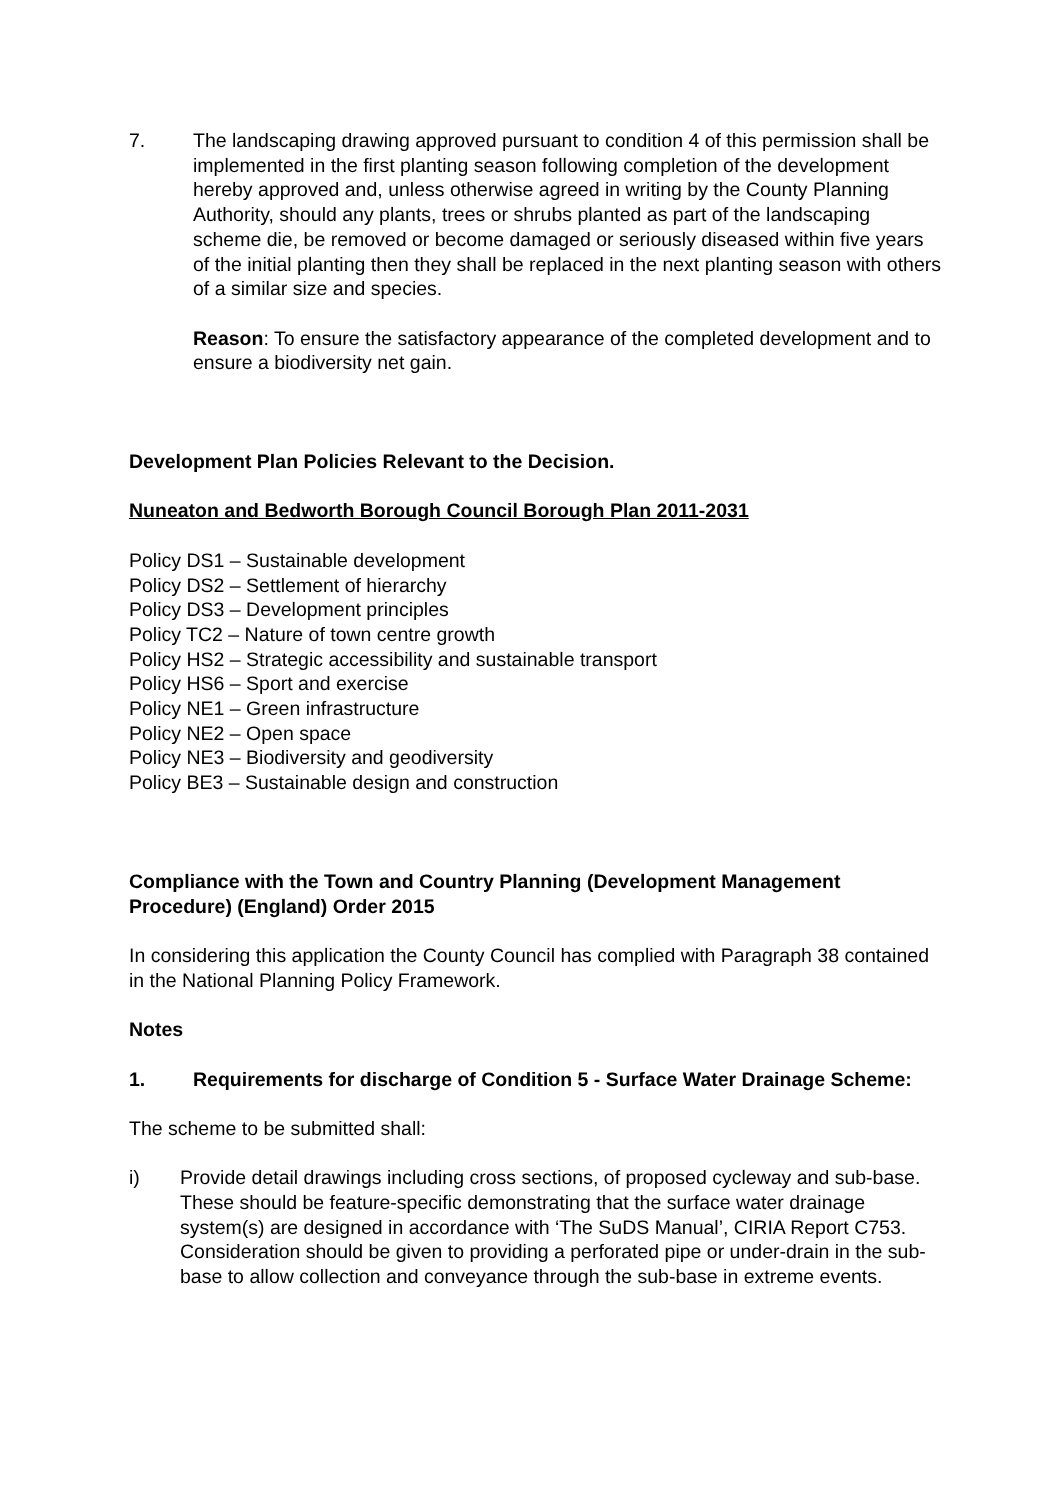7. The landscaping drawing approved pursuant to condition 4 of this permission shall be implemented in the first planting season following completion of the development hereby approved and, unless otherwise agreed in writing by the County Planning Authority, should any plants, trees or shrubs planted as part of the landscaping scheme die, be removed or become damaged or seriously diseased within five years of the initial planting then they shall be replaced in the next planting season with others of a similar size and species.
Reason: To ensure the satisfactory appearance of the completed development and to ensure a biodiversity net gain.
Development Plan Policies Relevant to the Decision.
Nuneaton and Bedworth Borough Council Borough Plan 2011-2031
Policy DS1 – Sustainable development
Policy DS2 – Settlement of hierarchy
Policy DS3 – Development principles
Policy TC2 – Nature of town centre growth
Policy HS2 – Strategic accessibility and sustainable transport
Policy HS6 – Sport and exercise
Policy NE1 – Green infrastructure
Policy NE2 – Open space
Policy NE3 – Biodiversity and geodiversity
Policy BE3 – Sustainable design and construction
Compliance with the Town and Country Planning (Development Management Procedure) (England) Order 2015
In considering this application the County Council has complied with Paragraph 38 contained in the National Planning Policy Framework.
Notes
1. Requirements for discharge of Condition 5 - Surface Water Drainage Scheme:
The scheme to be submitted shall:
i) Provide detail drawings including cross sections, of proposed cycleway and sub-base. These should be feature-specific demonstrating that the surface water drainage system(s) are designed in accordance with ‘The SuDS Manual’, CIRIA Report C753. Consideration should be given to providing a perforated pipe or under-drain in the sub-base to allow collection and conveyance through the sub-base in extreme events.